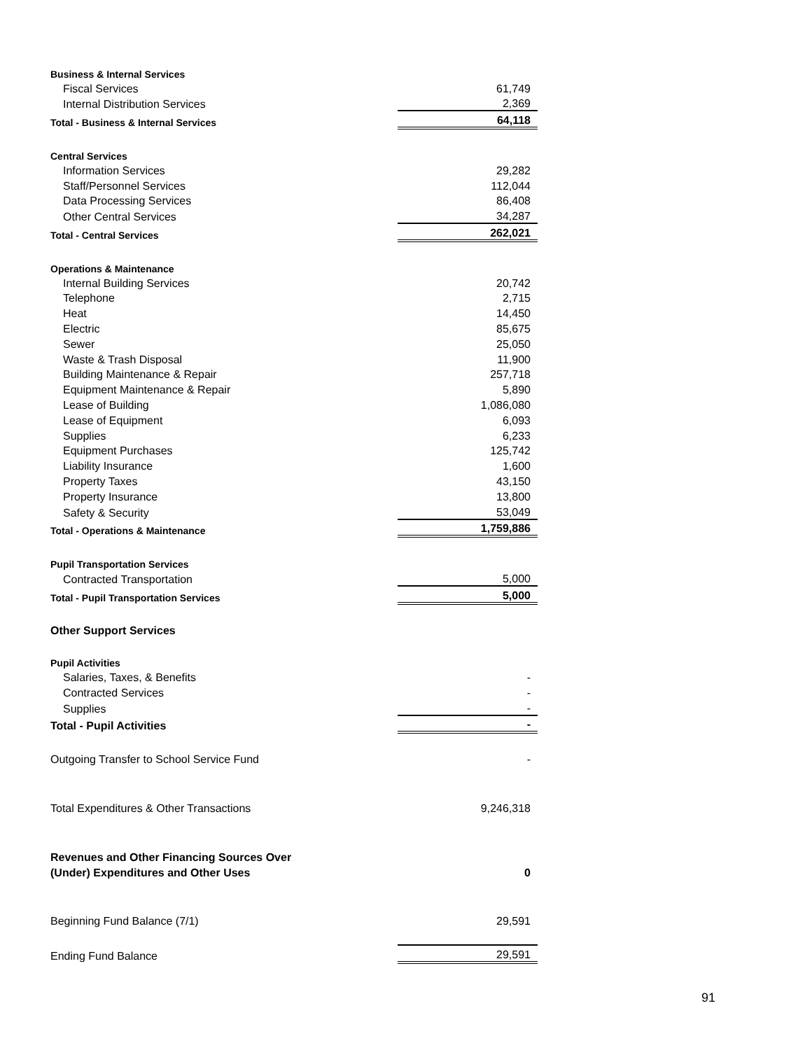| Business & Internal Services | |
| Fiscal Services | 61,749 |
| Internal Distribution Services | 2,369 |
| Total - Business & Internal Services | 64,118 |
| Central Services | |
| Information Services | 29,282 |
| Staff/Personnel Services | 112,044 |
| Data Processing Services | 86,408 |
| Other Central Services | 34,287 |
| Total - Central Services | 262,021 |
| Operations & Maintenance | |
| Internal Building Services | 20,742 |
| Telephone | 2,715 |
| Heat | 14,450 |
| Electric | 85,675 |
| Sewer | 25,050 |
| Waste & Trash Disposal | 11,900 |
| Building Maintenance & Repair | 257,718 |
| Equipment Maintenance & Repair | 5,890 |
| Lease of Building | 1,086,080 |
| Lease of Equipment | 6,093 |
| Supplies | 6,233 |
| Equipment Purchases | 125,742 |
| Liability Insurance | 1,600 |
| Property Taxes | 43,150 |
| Property Insurance | 13,800 |
| Safety & Security | 53,049 |
| Total - Operations & Maintenance | 1,759,886 |
| Pupil Transportation Services | |
| Contracted Transportation | 5,000 |
| Total - Pupil Transportation Services | 5,000 |
| Other Support Services | |
| Pupil Activities | |
| Salaries, Taxes, & Benefits | - |
| Contracted Services | - |
| Supplies | - |
| Total - Pupil Activities | - |
| Outgoing Transfer to School Service Fund | - |
| Total Expenditures & Other Transactions | 9,246,318 |
| Revenues and Other Financing Sources Over | |
| (Under) Expenditures and Other Uses | 0 |
| Beginning Fund Balance (7/1) | 29,591 |
| Ending Fund Balance | 29,591 |
91